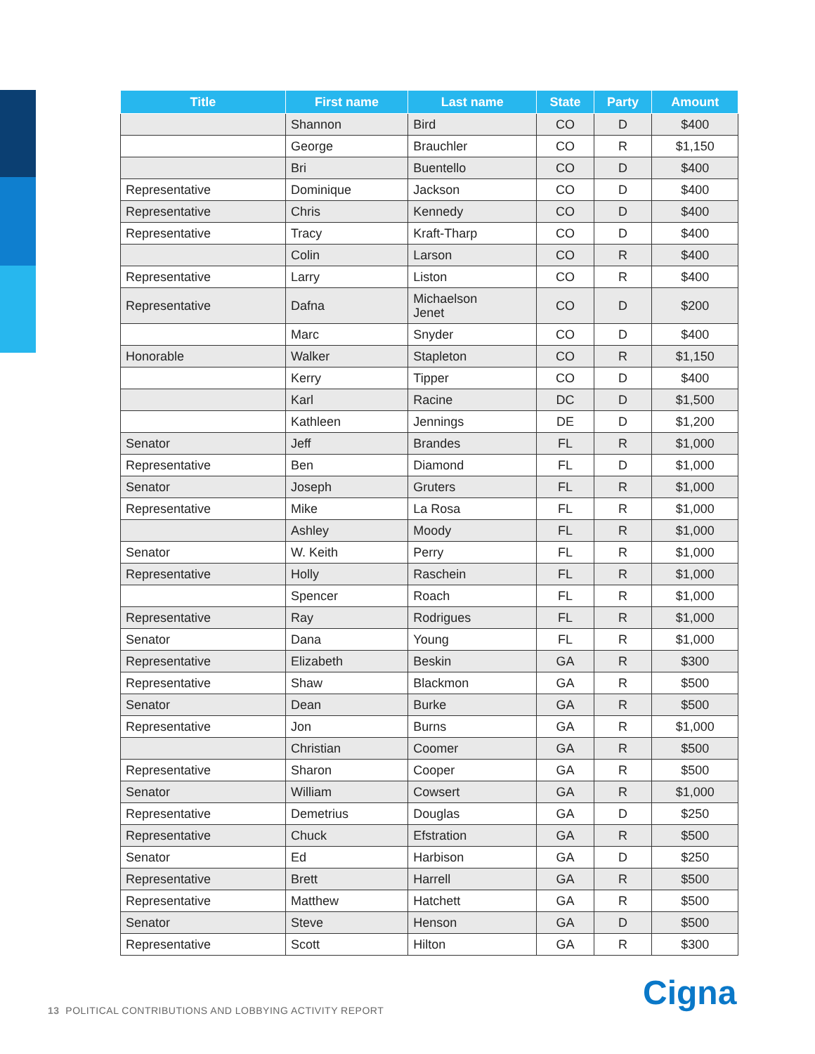| Title | First name | Last name | State | Party | Amount |
| --- | --- | --- | --- | --- | --- |
| | Shannon | Bird | CO | D | $400 |
| | George | Brauchler | CO | R | $1,150 |
| | Bri | Buentello | CO | D | $400 |
| Representative | Dominique | Jackson | CO | D | $400 |
| Representative | Chris | Kennedy | CO | D | $400 |
| Representative | Tracy | Kraft-Tharp | CO | D | $400 |
| | Colin | Larson | CO | R | $400 |
| Representative | Larry | Liston | CO | R | $400 |
| Representative | Dafna | Michaelson Jenet | CO | D | $200 |
| | Marc | Snyder | CO | D | $400 |
| Honorable | Walker | Stapleton | CO | R | $1,150 |
| | Kerry | Tipper | CO | D | $400 |
| | Karl | Racine | DC | D | $1,500 |
| | Kathleen | Jennings | DE | D | $1,200 |
| Senator | Jeff | Brandes | FL | R | $1,000 |
| Representative | Ben | Diamond | FL | D | $1,000 |
| Senator | Joseph | Gruters | FL | R | $1,000 |
| Representative | Mike | La Rosa | FL | R | $1,000 |
| | Ashley | Moody | FL | R | $1,000 |
| Senator | W. Keith | Perry | FL | R | $1,000 |
| Representative | Holly | Raschein | FL | R | $1,000 |
| | Spencer | Roach | FL | R | $1,000 |
| Representative | Ray | Rodrigues | FL | R | $1,000 |
| Senator | Dana | Young | FL | R | $1,000 |
| Representative | Elizabeth | Beskin | GA | R | $300 |
| Representative | Shaw | Blackmon | GA | R | $500 |
| Senator | Dean | Burke | GA | R | $500 |
| Representative | Jon | Burns | GA | R | $1,000 |
| | Christian | Coomer | GA | R | $500 |
| Representative | Sharon | Cooper | GA | R | $500 |
| Senator | William | Cowsert | GA | R | $1,000 |
| Representative | Demetrius | Douglas | GA | D | $250 |
| Representative | Chuck | Efstration | GA | R | $500 |
| Senator | Ed | Harbison | GA | D | $250 |
| Representative | Brett | Harrell | GA | R | $500 |
| Representative | Matthew | Hatchett | GA | R | $500 |
| Senator | Steve | Henson | GA | D | $500 |
| Representative | Scott | Hilton | GA | R | $300 |
13 POLITICAL CONTRIBUTIONS AND LOBBYING ACTIVITY REPORT
Cigna